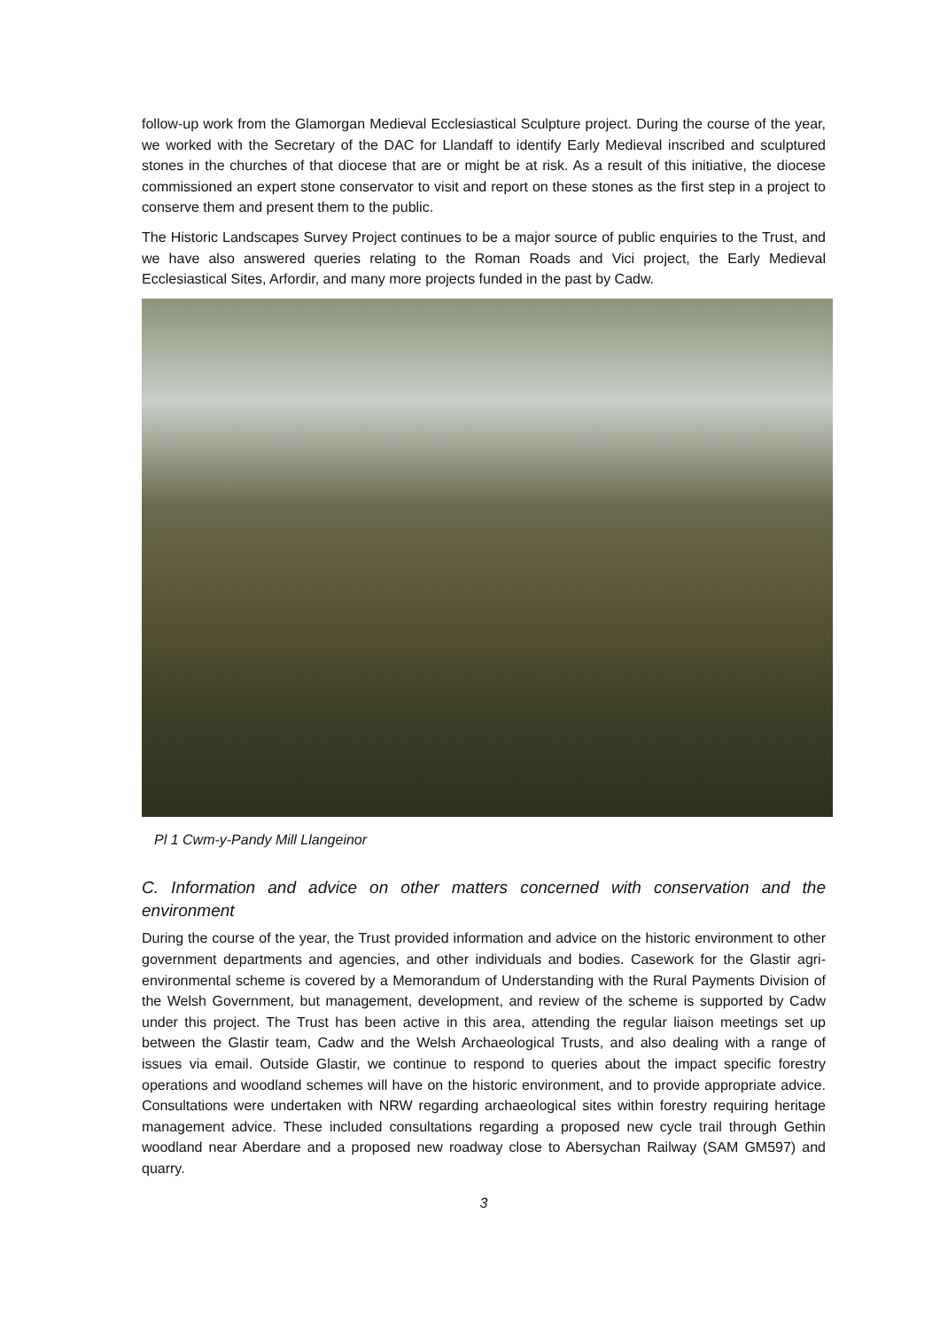follow-up work from the Glamorgan Medieval Ecclesiastical Sculpture project. During the course of the year, we worked with the Secretary of the DAC for Llandaff to identify Early Medieval inscribed and sculptured stones in the churches of that diocese that are or might be at risk. As a result of this initiative, the diocese commissioned an expert stone conservator to visit and report on these stones as the first step in a project to conserve them and present them to the public.
The Historic Landscapes Survey Project continues to be a major source of public enquiries to the Trust, and we have also answered queries relating to the Roman Roads and Vici project, the Early Medieval Ecclesiastical Sites, Arfordir, and many more projects funded in the past by Cadw.
Pl 1 Cwm-y-Pandy Mill Llangeinor
C. Information and advice on other matters concerned with conservation and the environment
During the course of the year, the Trust provided information and advice on the historic environment to other government departments and agencies, and other individuals and bodies. Casework for the Glastir agri-environmental scheme is covered by a Memorandum of Understanding with the Rural Payments Division of the Welsh Government, but management, development, and review of the scheme is supported by Cadw under this project. The Trust has been active in this area, attending the regular liaison meetings set up between the Glastir team, Cadw and the Welsh Archaeological Trusts, and also dealing with a range of issues via email. Outside Glastir, we continue to respond to queries about the impact specific forestry operations and woodland schemes will have on the historic environment, and to provide appropriate advice. Consultations were undertaken with NRW regarding archaeological sites within forestry requiring heritage management advice. These included consultations regarding a proposed new cycle trail through Gethin woodland near Aberdare and a proposed new roadway close to Abersychan Railway (SAM GM597) and quarry.
3